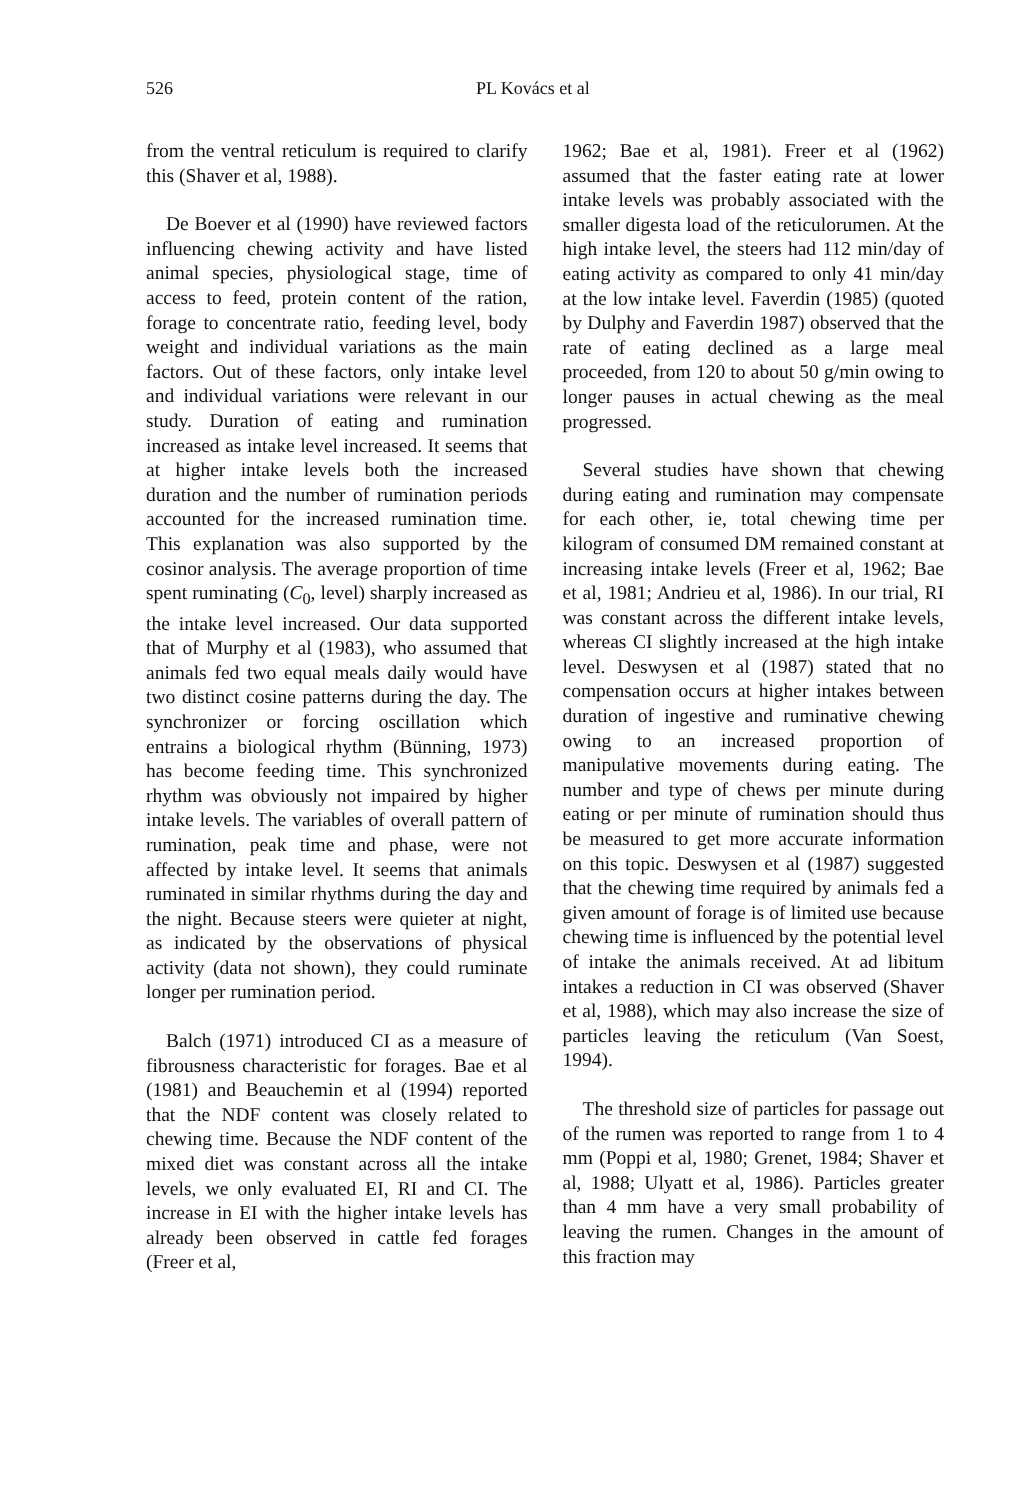526 PL Kovács et al
from the ventral reticulum is required to clarify this (Shaver et al, 1988).
De Boever et al (1990) have reviewed factors influencing chewing activity and have listed animal species, physiological stage, time of access to feed, protein content of the ration, forage to concentrate ratio, feeding level, body weight and individual variations as the main factors. Out of these factors, only intake level and individual variations were relevant in our study. Duration of eating and rumination increased as intake level increased. It seems that at higher intake levels both the increased duration and the number of rumination periods accounted for the increased rumination time. This explanation was also supported by the cosinor analysis. The average proportion of time spent ruminating (C<sub>0</sub>, level) sharply increased as the intake level increased. Our data supported that of Murphy et al (1983), who assumed that animals fed two equal meals daily would have two distinct cosine patterns during the day. The synchronizer or forcing oscillation which entrains a biological rhythm (Bünning, 1973) has become feeding time. This synchronized rhythm was obviously not impaired by higher intake levels. The variables of overall pattern of rumination, peak time and phase, were not affected by intake level. It seems that animals ruminated in similar rhythms during the day and the night. Because steers were quieter at night, as indicated by the observations of physical activity (data not shown), they could ruminate longer per rumination period.
Balch (1971) introduced CI as a measure of fibrousness characteristic for forages. Bae et al (1981) and Beauchemin et al (1994) reported that the NDF content was closely related to chewing time. Because the NDF content of the mixed diet was constant across all the intake levels, we only evaluated EI, RI and CI. The increase in EI with the higher intake levels has already been observed in cattle fed forages (Freer et al,
1962; Bae et al, 1981). Freer et al (1962) assumed that the faster eating rate at lower intake levels was probably associated with the smaller digesta load of the reticulorumen. At the high intake level, the steers had 112 min/day of eating activity as compared to only 41 min/day at the low intake level. Faverdin (1985) (quoted by Dulphy and Faverdin 1987) observed that the rate of eating declined as a large meal proceeded, from 120 to about 50 g/min owing to longer pauses in actual chewing as the meal progressed.
Several studies have shown that chewing during eating and rumination may compensate for each other, ie, total chewing time per kilogram of consumed DM remained constant at increasing intake levels (Freer et al, 1962; Bae et al, 1981; Andrieu et al, 1986). In our trial, RI was constant across the different intake levels, whereas CI slightly increased at the high intake level. Deswysen et al (1987) stated that no compensation occurs at higher intakes between duration of ingestive and ruminative chewing owing to an increased proportion of manipulative movements during eating. The number and type of chews per minute during eating or per minute of rumination should thus be measured to get more accurate information on this topic. Deswysen et al (1987) suggested that the chewing time required by animals fed a given amount of forage is of limited use because chewing time is influenced by the potential level of intake the animals received. At ad libitum intakes a reduction in CI was observed (Shaver et al, 1988), which may also increase the size of particles leaving the reticulum (Van Soest, 1994).
The threshold size of particles for passage out of the rumen was reported to range from 1 to 4 mm (Poppi et al, 1980; Grenet, 1984; Shaver et al, 1988; Ulyatt et al, 1986). Particles greater than 4 mm have a very small probability of leaving the rumen. Changes in the amount of this fraction may